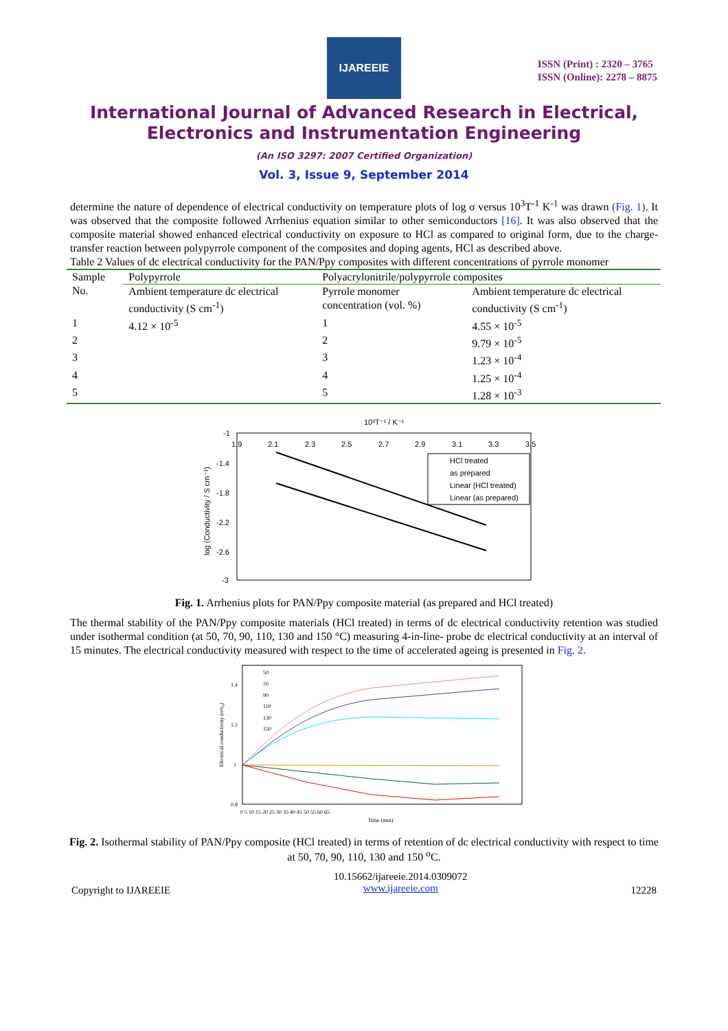IJAREEIE
ISSN (Print) : 2320 – 3765
ISSN (Online): 2278 – 8875
International Journal of Advanced Research in Electrical,
Electronics and Instrumentation Engineering
(An ISO 3297: 2007 Certified Organization)
Vol. 3, Issue 9, September 2014
determine the nature of dependence of electrical conductivity on temperature plots of log σ versus 10<sup>3</sup>T<sup>-1</sup> K<sup>-1</sup> was drawn (Fig. 1). It was observed that the composite followed Arrhenius equation similar to other semiconductors [16]. It was also observed that the composite material showed enhanced electrical conductivity on exposure to HCl as compared to original form, due to the charge-transfer reaction between polypyrrole component of the composites and doping agents, HCl as described above.
Table 2 Values of dc electrical conductivity for the PAN/Ppy composites with different concentrations of pyrrole monomer
| Sample No. | Polypyrrole | Polyacrylonitrile/polypyrrole composites | |
| | Ambient temperature dc electrical conductivity (S cm<sup>-1</sup>) | Pyrrole monomer concentration (vol. %) | Ambient temperature dc electrical conductivity (S cm<sup>-1</sup>) |
| 1 | 4.12 × 10<sup>-5</sup> | 1 | 4.55 × 10<sup>-5</sup> |
| 2 | | 2 | 9.79 × 10<sup>-5</sup> |
| 3 | | 3 | 1.23 × 10<sup>-4</sup> |
| 4 | | 4 | 1.25 × 10<sup>-4</sup> |
| 5 | | 5 | 1.28 × 10<sup>-3</sup> |
10³T⁻¹ / K⁻¹
-1
-1.4
-1.8
-2.2
-2.6
-3
1.9
2.1
2.3
2.5
2.7
2.9
3.1
3.3
3.5
log (Conductivity / S cm⁻¹)
HCl treated
as prepared
Linear (HCl treated)
Linear (as prepared)
Fig. 1. Arrhenius plots for PAN/Ppy composite material (as prepared and HCl treated)
The thermal stability of the PAN/Ppy composite materials (HCl treated) in terms of dc electrical conductivity retention was studied under isothermal condition (at 50, 70, 90, 110, 130 and 150 °C) measuring 4-in-line- probe dc electrical conductivity at an interval of 15 minutes. The electrical conductivity measured with respect to the time of accelerated ageing is presented in Fig. 2.
50
70
90
110
130
150
1.4
1.2
1
0.8
0 5 10 15 20 25 30 35 40 45 50 55 60 65
Time (min)
Electrical conductivity (σ/σ₀)
Fig. 2. Isothermal stability of PAN/Ppy composite (HCl treated) in terms of retention of dc electrical conductivity with respect to time at 50, 70, 90, 110, 130 and 150 <sup>o</sup>C.
Copyright to IJAREEIE 10.15662/ijareeie.2014.0309072
www.ijareeie.com 12228